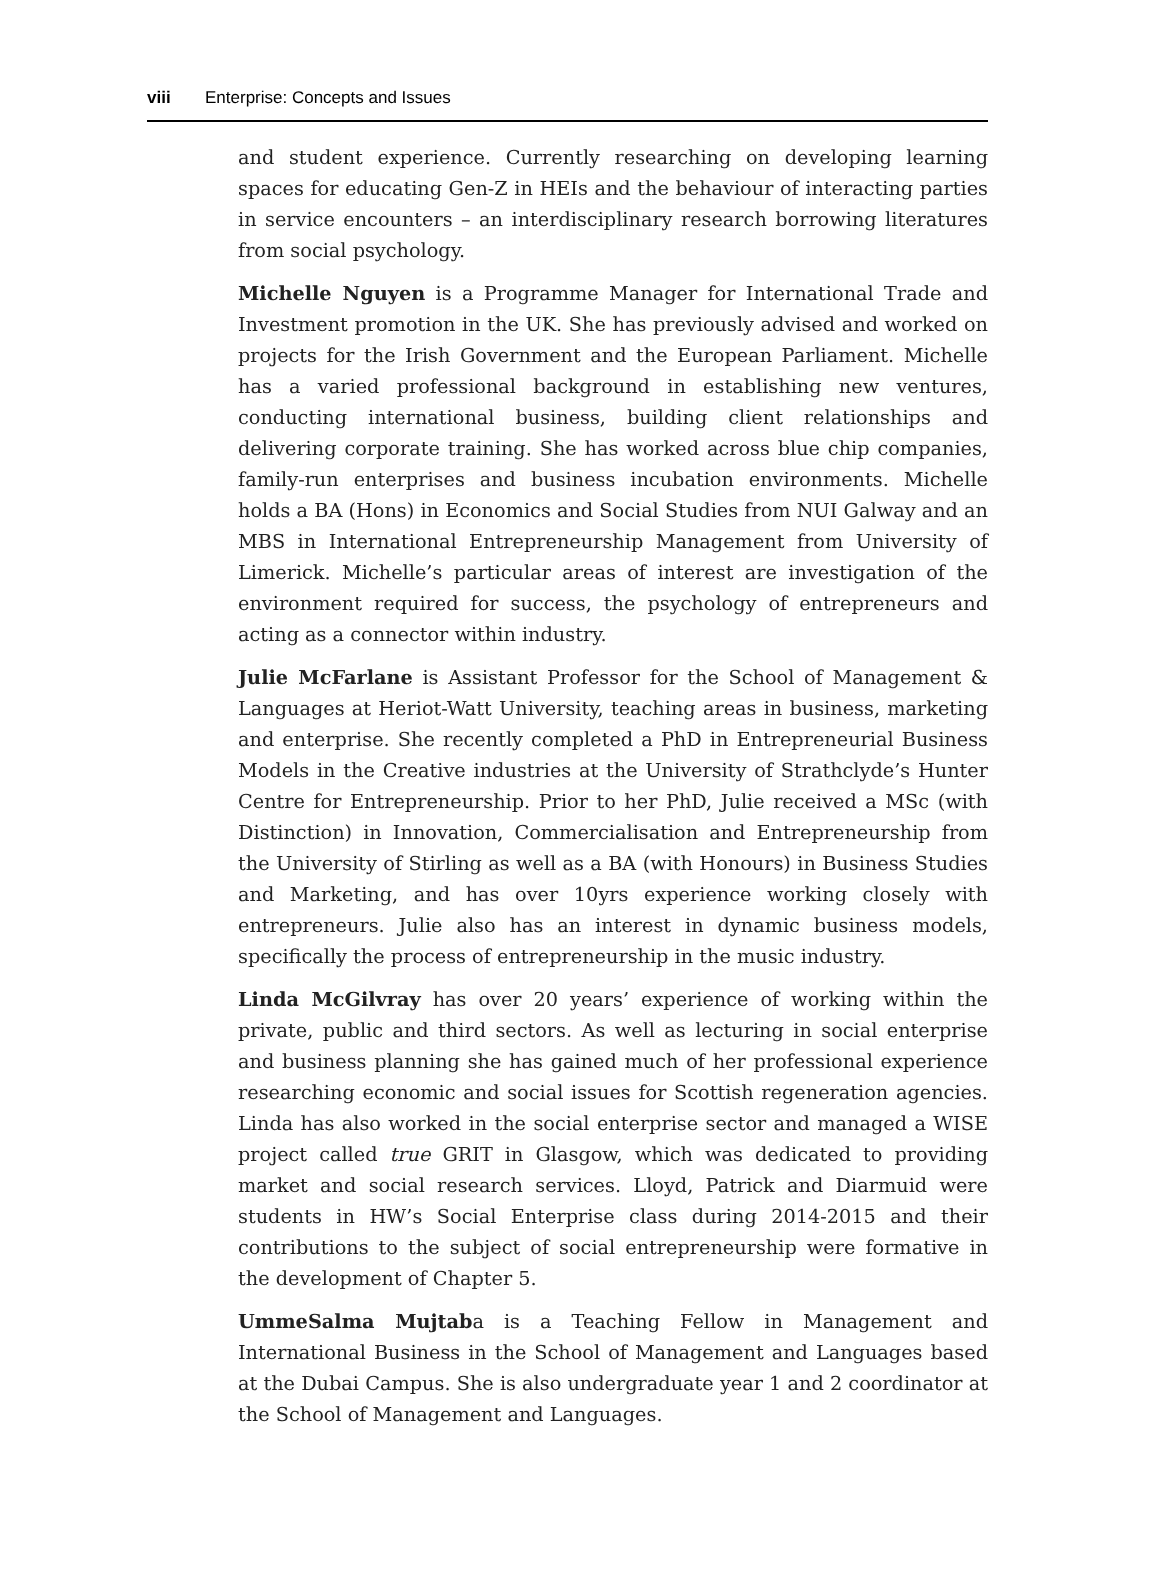viii Enterprise: Concepts and Issues
and student experience. Currently researching on developing learning spaces for educating Gen-Z in HEIs and the behaviour of interacting parties in service encounters – an interdisciplinary research borrowing literatures from social psychology.
Michelle Nguyen is a Programme Manager for International Trade and Investment promotion in the UK. She has previously advised and worked on projects for the Irish Government and the European Parliament. Michelle has a varied professional background in establishing new ventures, conducting international business, building client relationships and delivering corporate training. She has worked across blue chip companies, family-run enterprises and business incubation environments. Michelle holds a BA (Hons) in Economics and Social Studies from NUI Galway and an MBS in International Entrepreneurship Management from University of Limerick. Michelle’s particular areas of interest are investigation of the environment required for success, the psychology of entrepreneurs and acting as a connector within industry.
Julie McFarlane is Assistant Professor for the School of Management & Languages at Heriot-Watt University, teaching areas in business, marketing and enterprise. She recently completed a PhD in Entrepreneurial Business Models in the Creative industries at the University of Strathclyde’s Hunter Centre for Entrepreneurship. Prior to her PhD, Julie received a MSc (with Distinction) in Innovation, Commercialisation and Entrepreneurship from the University of Stirling as well as a BA (with Honours) in Business Studies and Marketing, and has over 10yrs experience working closely with entrepreneurs. Julie also has an interest in dynamic business models, specifically the process of entrepreneurship in the music industry.
Linda McGilvray has over 20 years’ experience of working within the private, public and third sectors. As well as lecturing in social enterprise and business planning she has gained much of her professional experience researching economic and social issues for Scottish regeneration agencies. Linda has also worked in the social enterprise sector and managed a WISE project called true GRIT in Glasgow, which was dedicated to providing market and social research services. Lloyd, Patrick and Diarmuid were students in HW’s Social Enterprise class during 2014-2015 and their contributions to the subject of social entrepreneurship were formative in the development of Chapter 5.
UmmeSalma Mujtaba is a Teaching Fellow in Management and International Business in the School of Management and Languages based at the Dubai Campus. She is also undergraduate year 1 and 2 coordinator at the School of Management and Languages.